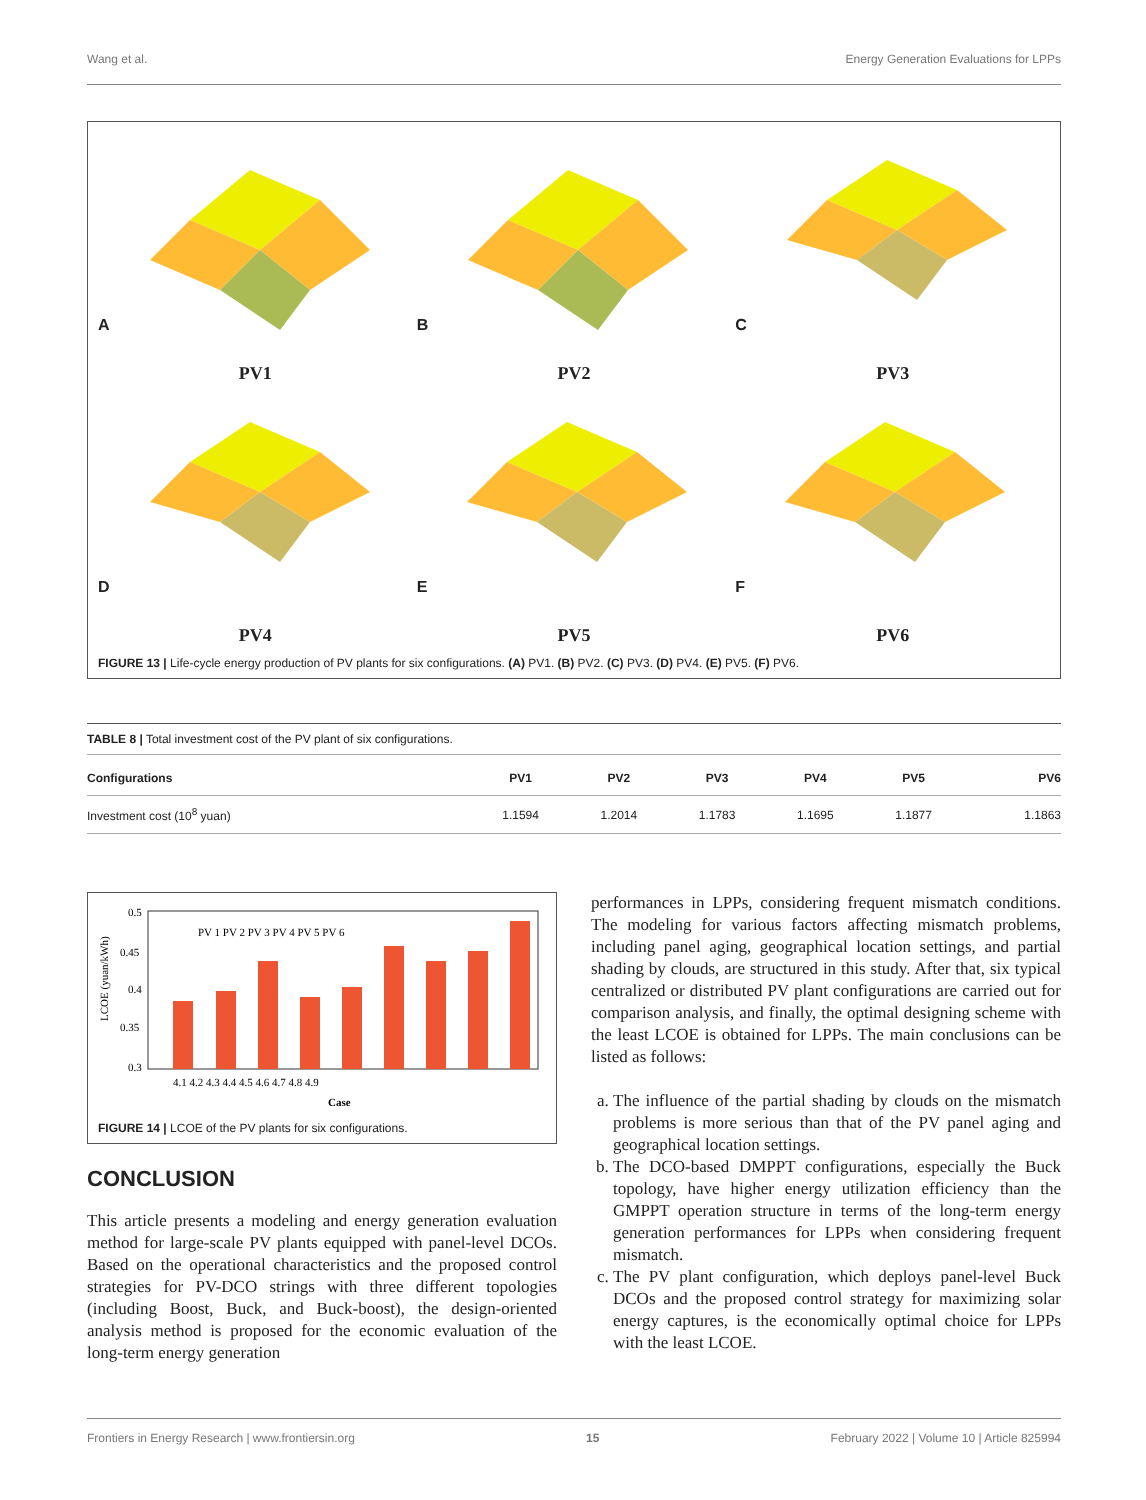Wang et al. Energy Generation Evaluations for LPPs
A
PV1
B
PV2
C
PV3
D
PV4
E
PV5
F
PV6
FIGURE 13 | Life-cycle energy production of PV plants for six configurations. (A) PV1. (B) PV2. (C) PV3. (D) PV4. (E) PV5. (F) PV6.
TABLE 8 | Total investment cost of the PV plant of six configurations.
| Configurations | PV1 | PV2 | PV3 | PV4 | PV5 | PV6 |
| --- | --- | --- | --- | --- | --- | --- |
| Investment cost (10<sup>8</sup> yuan) | 1.1594 | 1.2014 | 1.1783 | 1.1695 | 1.1877 | 1.1863 |
LCOE (yuan/kWh)
0.5
0.45
0.4
0.35
0.3
PV 1 PV 2 PV 3 PV 4 PV 5 PV 6
4.1 4.2 4.3 4.4 4.5 4.6 4.7 4.8 4.9
Case
FIGURE 14 | LCOE of the PV plants for six configurations.
CONCLUSION
This article presents a modeling and energy generation evaluation method for large-scale PV plants equipped with panel-level DCOs. Based on the operational characteristics and the proposed control strategies for PV-DCO strings with three different topologies (including Boost, Buck, and Buck-boost), the design-oriented analysis method is proposed for the economic evaluation of the long-term energy generation
performances in LPPs, considering frequent mismatch conditions. The modeling for various factors affecting mismatch problems, including panel aging, geographical location settings, and partial shading by clouds, are structured in this study. After that, six typical centralized or distributed PV plant configurations are carried out for comparison analysis, and finally, the optimal designing scheme with the least LCOE is obtained for LPPs. The main conclusions can be listed as follows:
a. The influence of the partial shading by clouds on the mismatch problems is more serious than that of the PV panel aging and geographical location settings.
b. The DCO-based DMPPT configurations, especially the Buck topology, have higher energy utilization efficiency than the GMPPT operation structure in terms of the long-term energy generation performances for LPPs when considering frequent mismatch.
c. The PV plant configuration, which deploys panel-level Buck DCOs and the proposed control strategy for maximizing solar energy captures, is the economically optimal choice for LPPs with the least LCOE.
Frontiers in Energy Research | www.frontiersin.org 15 February 2022 | Volume 10 | Article 825994